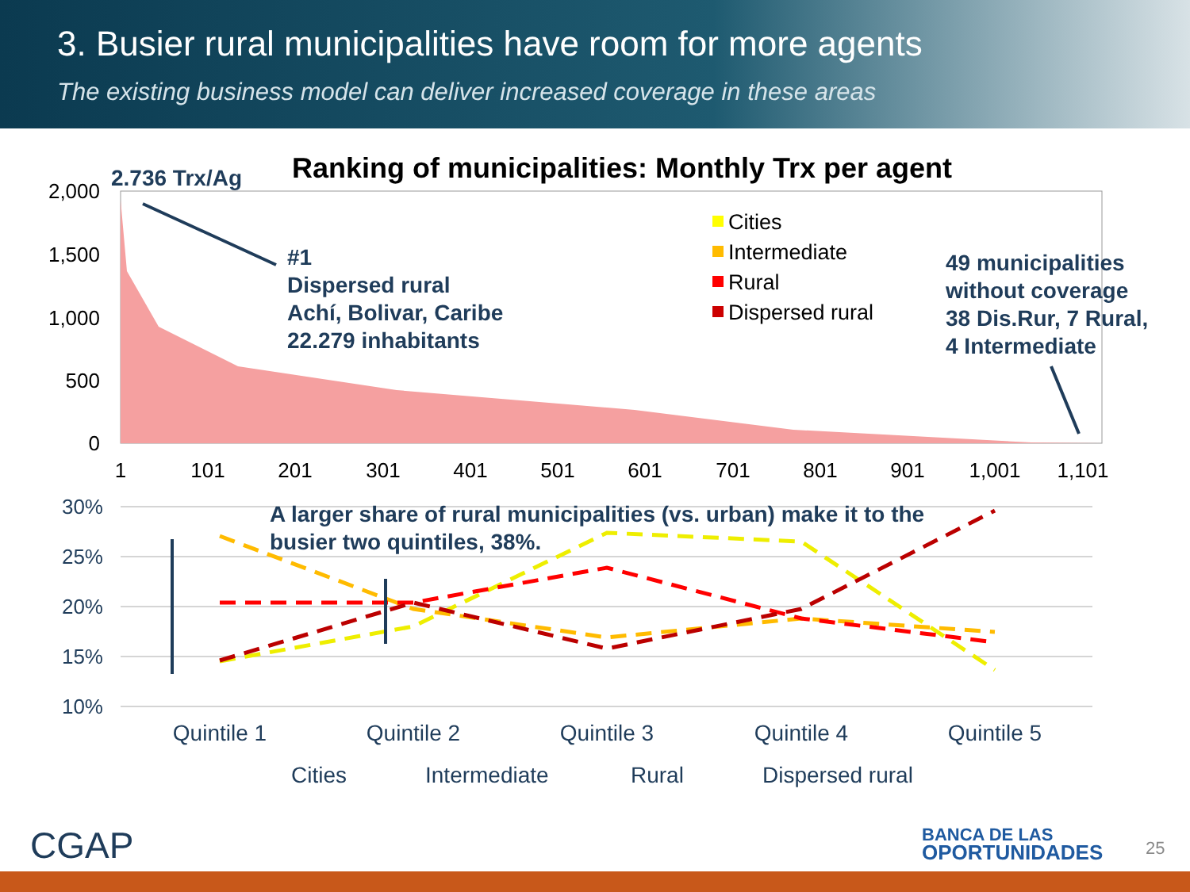3. Busier rural municipalities have room for more agents
The existing business model can deliver increased coverage in these areas
Ranking of municipalities: Monthly Trx per agent
2.736 Trx/Ag
2,000
1,500
1,000
500
0
1
101
201
301
401
501
601
701
801
901
1,001
1,101
#1
Dispersed rural
Achí, Bolivar, Caribe
22.279 inhabitants
49 municipalities
without coverage
38 Dis.Rur, 7 Rural,
4 Intermediate
Cities
Intermediate
Rural
Dispersed rural
30%
25%
20%
15%
10%
A larger share of rural municipalities (vs. urban) make it to the
busier two quintiles, 38%.
Quintile 1
Quintile 2
Quintile 3
Quintile 4
Quintile 5
Cities
Intermediate
Rural
Dispersed rural
CGAP
BANCA DE LAS
OPORTUNIDADES
25